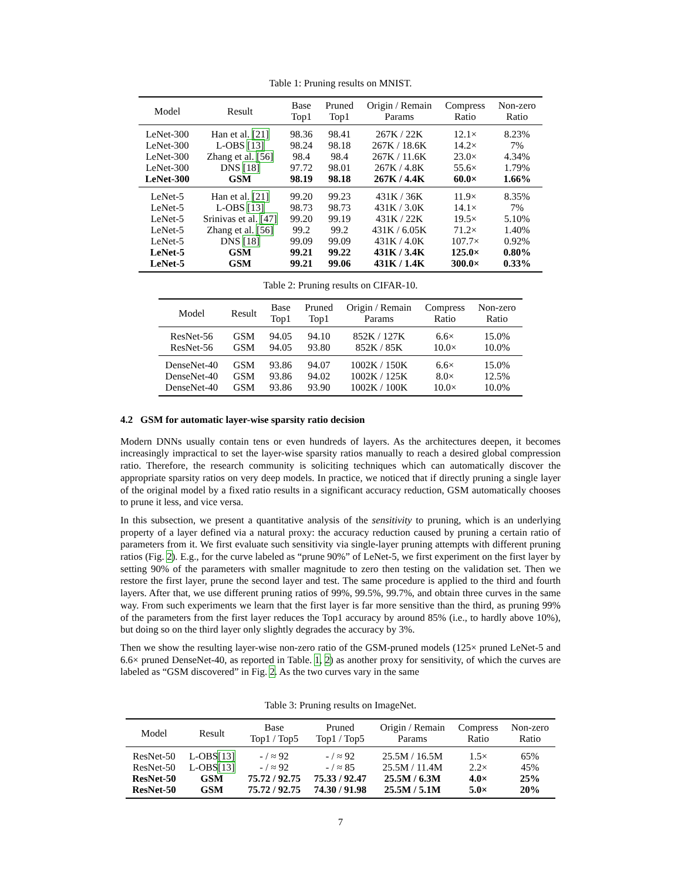Table 1: Pruning results on MNIST.
| Model | Result | Base Top1 | Pruned Top1 | Origin / Remain Params | Compress Ratio | Non-zero Ratio |
| --- | --- | --- | --- | --- | --- | --- |
| LeNet-300 | Han et al. [21] | 98.36 | 98.41 | 267K / 22K | 12.1× | 8.23% |
| LeNet-300 | L-OBS [13] | 98.24 | 98.18 | 267K / 18.6K | 14.2× | 7% |
| LeNet-300 | Zhang et al. [56] | 98.4 | 98.4 | 267K / 11.6K | 23.0× | 4.34% |
| LeNet-300 | DNS [18] | 97.72 | 98.01 | 267K / 4.8K | 55.6× | 1.79% |
| LeNet-300 | GSM | 98.19 | 98.18 | 267K / 4.4K | 60.0× | 1.66% |
| LeNet-5 | Han et al. [21] | 99.20 | 99.23 | 431K / 36K | 11.9× | 8.35% |
| LeNet-5 | L-OBS [13] | 98.73 | 98.73 | 431K / 3.0K | 14.1× | 7% |
| LeNet-5 | Srinivas et al. [47] | 99.20 | 99.19 | 431K / 22K | 19.5× | 5.10% |
| LeNet-5 | Zhang et al. [56] | 99.2 | 99.2 | 431K / 6.05K | 71.2× | 1.40% |
| LeNet-5 | DNS [18] | 99.09 | 99.09 | 431K / 4.0K | 107.7× | 0.92% |
| LeNet-5 | GSM | 99.21 | 99.22 | 431K / 3.4K | 125.0× | 0.80% |
| LeNet-5 | GSM | 99.21 | 99.06 | 431K / 1.4K | 300.0× | 0.33% |
Table 2: Pruning results on CIFAR-10.
| Model | Result | Base Top1 | Pruned Top1 | Origin / Remain Params | Compress Ratio | Non-zero Ratio |
| --- | --- | --- | --- | --- | --- | --- |
| ResNet-56 | GSM | 94.05 | 94.10 | 852K / 127K | 6.6× | 15.0% |
| ResNet-56 | GSM | 94.05 | 93.80 | 852K / 85K | 10.0× | 10.0% |
| DenseNet-40 | GSM | 93.86 | 94.07 | 1002K / 150K | 6.6× | 15.0% |
| DenseNet-40 | GSM | 93.86 | 94.02 | 1002K / 125K | 8.0× | 12.5% |
| DenseNet-40 | GSM | 93.86 | 93.90 | 1002K / 100K | 10.0× | 10.0% |
4.2 GSM for automatic layer-wise sparsity ratio decision
Modern DNNs usually contain tens or even hundreds of layers. As the architectures deepen, it becomes increasingly impractical to set the layer-wise sparsity ratios manually to reach a desired global compression ratio. Therefore, the research community is soliciting techniques which can automatically discover the appropriate sparsity ratios on very deep models. In practice, we noticed that if directly pruning a single layer of the original model by a fixed ratio results in a significant accuracy reduction, GSM automatically chooses to prune it less, and vice versa.
In this subsection, we present a quantitative analysis of the sensitivity to pruning, which is an underlying property of a layer defined via a natural proxy: the accuracy reduction caused by pruning a certain ratio of parameters from it. We first evaluate such sensitivity via single-layer pruning attempts with different pruning ratios (Fig. 2). E.g., for the curve labeled as “prune 90%” of LeNet-5, we first experiment on the first layer by setting 90% of the parameters with smaller magnitude to zero then testing on the validation set. Then we restore the first layer, prune the second layer and test. The same procedure is applied to the third and fourth layers. After that, we use different pruning ratios of 99%, 99.5%, 99.7%, and obtain three curves in the same way. From such experiments we learn that the first layer is far more sensitive than the third, as pruning 99% of the parameters from the first layer reduces the Top1 accuracy by around 85% (i.e., to hardly above 10%), but doing so on the third layer only slightly degrades the accuracy by 3%.
Then we show the resulting layer-wise non-zero ratio of the GSM-pruned models (125× pruned LeNet-5 and 6.6× pruned DenseNet-40, as reported in Table. 1, 2) as another proxy for sensitivity, of which the curves are labeled as “GSM discovered” in Fig. 2. As the two curves vary in the same
Table 3: Pruning results on ImageNet.
| Model | Result | Base Top1 / Top5 | Pruned Top1 / Top5 | Origin / Remain Params | Compress Ratio | Non-zero Ratio |
| --- | --- | --- | --- | --- | --- | --- |
| ResNet-50 | L-OBS [13] | - / ≈ 92 | - / ≈ 92 | 25.5M / 16.5M | 1.5× | 65% |
| ResNet-50 | L-OBS [13] | - / ≈ 92 | - / ≈ 85 | 25.5M / 11.4M | 2.2× | 45% |
| ResNet-50 | GSM | 75.72 / 92.75 | 75.33 / 92.47 | 25.5M / 6.3M | 4.0× | 25% |
| ResNet-50 | GSM | 75.72 / 92.75 | 74.30 / 91.98 | 25.5M / 5.1M | 5.0× | 20% |
7